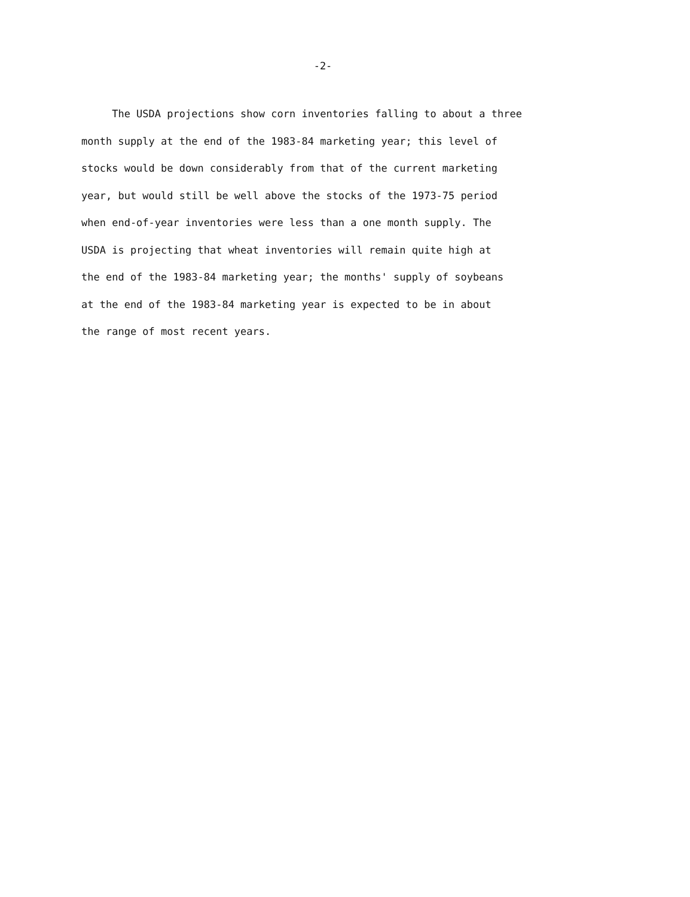-2-
The USDA projections show corn inventories falling to about a three
month supply at the end of the 1983-84 marketing year; this level of
stocks would be down considerably from that of the current marketing
year, but would still be well above the stocks of the 1973-75 period
when end-of-year inventories were less than a one month supply. The
USDA is projecting that wheat inventories will remain quite high at
the end of the 1983-84 marketing year; the months' supply of soybeans
at the end of the 1983-84 marketing year is expected to be in about
the range of most recent years.